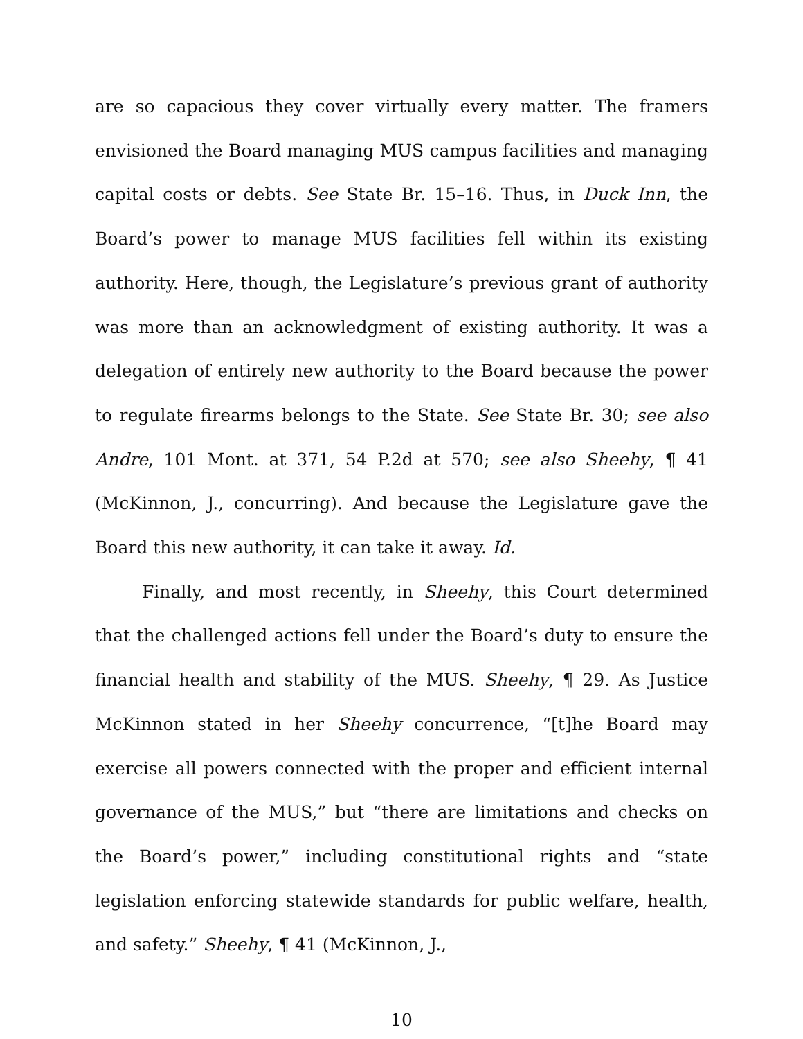are so capacious they cover virtually every matter. The framers envisioned the Board managing MUS campus facilities and managing capital costs or debts. See State Br. 15–16. Thus, in Duck Inn, the Board’s power to manage MUS facilities fell within its existing authority. Here, though, the Legislature’s previous grant of authority was more than an acknowledgment of existing authority. It was a delegation of entirely new authority to the Board because the power to regulate firearms belongs to the State. See State Br. 30; see also Andre, 101 Mont. at 371, 54 P.2d at 570; see also Sheehy, ¶ 41 (McKinnon, J., concurring). And because the Legislature gave the Board this new authority, it can take it away. Id.
Finally, and most recently, in Sheehy, this Court determined that the challenged actions fell under the Board’s duty to ensure the financial health and stability of the MUS. Sheehy, ¶ 29. As Justice McKinnon stated in her Sheehy concurrence, “[t]he Board may exercise all powers connected with the proper and efficient internal governance of the MUS,” but “there are limitations and checks on the Board’s power,” including constitutional rights and “state legislation enforcing statewide standards for public welfare, health, and safety.” Sheehy, ¶ 41 (McKinnon, J.,
10